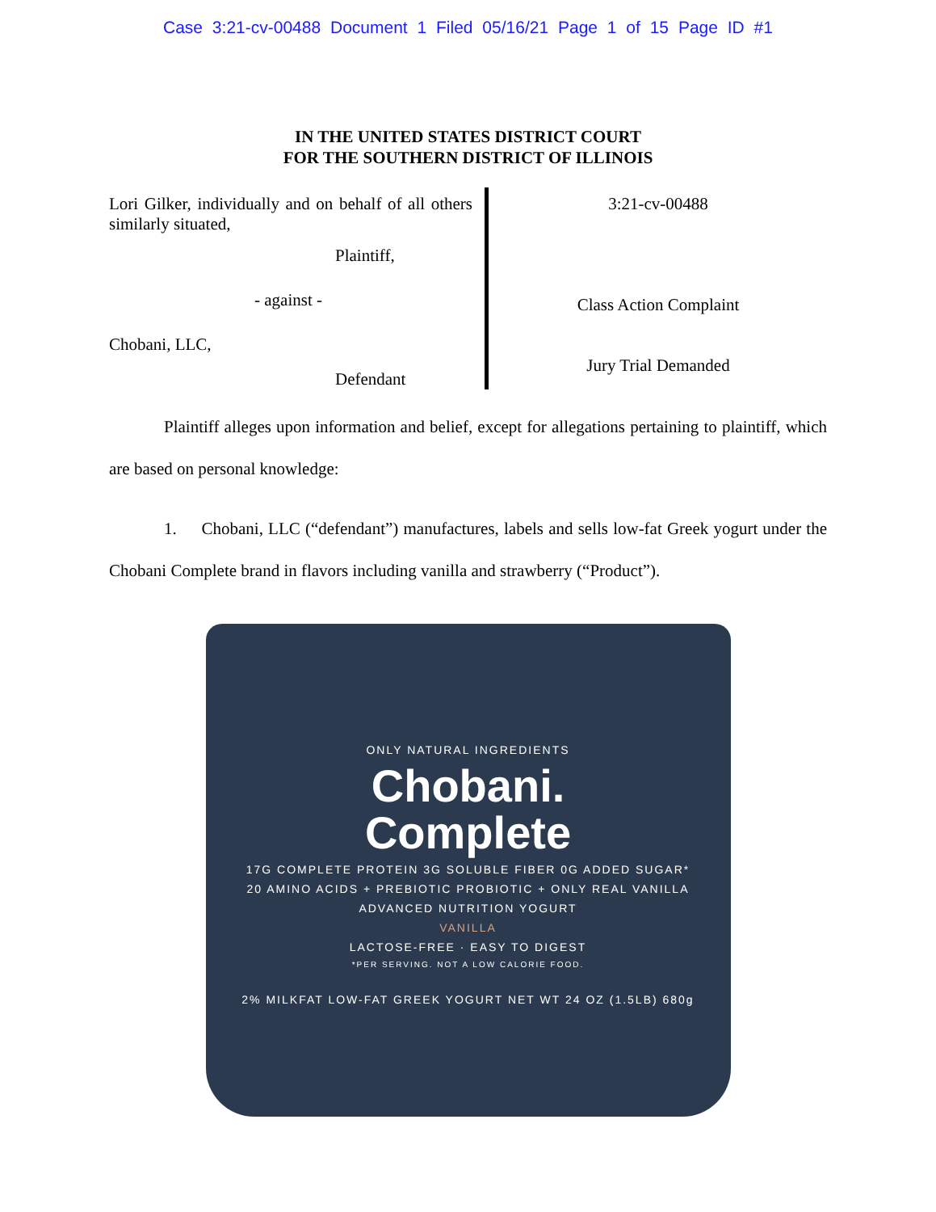Case 3:21-cv-00488 Document 1 Filed 05/16/21 Page 1 of 15 Page ID #1
IN THE UNITED STATES DISTRICT COURT
FOR THE SOUTHERN DISTRICT OF ILLINOIS
Lori Gilker, individually and on behalf of all others similarly situated,
Plaintiff,
- against -
Chobani, LLC,
Defendant
3:21-cv-00488
Class Action Complaint
Jury Trial Demanded
Plaintiff alleges upon information and belief, except for allegations pertaining to plaintiff, which are based on personal knowledge:
1. Chobani, LLC (“defendant”) manufactures, labels and sells low-fat Greek yogurt under the Chobani Complete brand in flavors including vanilla and strawberry (“Product”).
ONLY NATURAL INGREDIENTS
Chobani.
Complete
17G COMPLETE PROTEIN 3G SOLUBLE FIBER 0G ADDED SUGAR*
20 AMINO ACIDS + PREBIOTIC PROBIOTIC + ONLY REAL VANILLA
ADVANCED NUTRITION YOGURT
VANILLA
LACTOSE-FREE · EASY TO DIGEST
*PER SERVING. NOT A LOW CALORIE FOOD.
2% MILKFAT LOW-FAT GREEK YOGURT NET WT 24 OZ (1.5LB) 680g